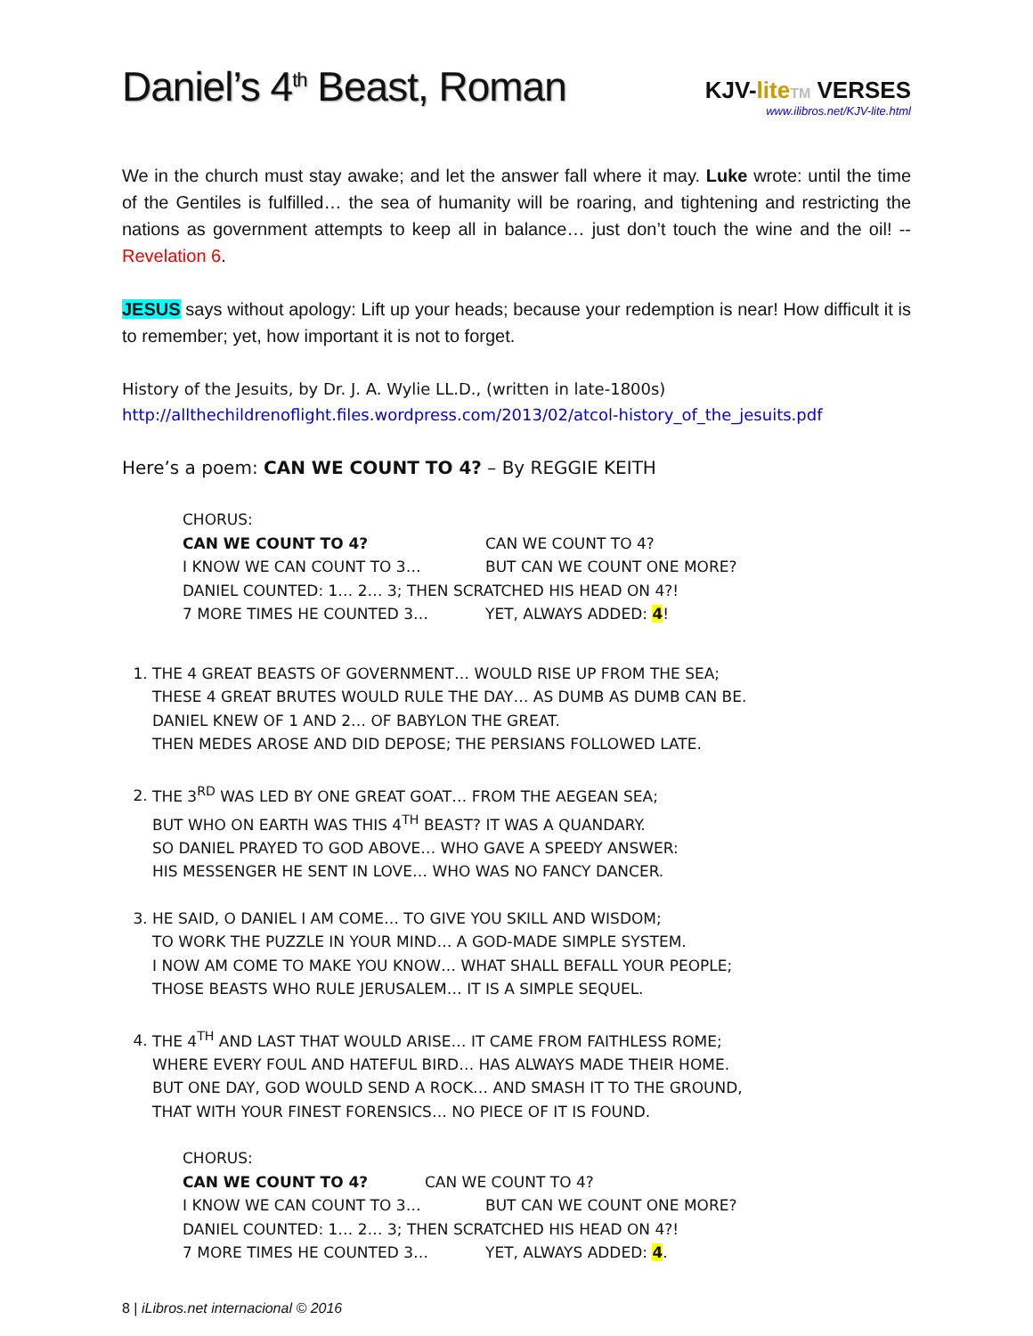Daniel’s 4<sup>th</sup> Beast, Roman
KJV-lite TM VERSES
www.ilibros.net/KJV-lite.html
We in the church must stay awake; and let the answer fall where it may. Luke wrote: until the time of the Gentiles is fulfilled… the sea of humanity will be roaring, and tightening and restricting the nations as government attempts to keep all in balance… just don’t touch the wine and the oil! -- Revelation 6.
JESUS says without apology: Lift up your heads; because your redemption is near! How difficult it is to remember; yet, how important it is not to forget.
History of the Jesuits, by Dr. J. A. Wylie LL.D., (written in late-1800s)
http://allthechildrenoflight.files.wordpress.com/2013/02/atcol-history_of_the_jesuits.pdf
Here’s a poem: CAN WE COUNT TO 4? – By REGGIE KEITH
CHORUS:
CAN WE COUNT TO 4? CAN WE COUNT TO 4?
I KNOW WE CAN COUNT TO 3… BUT CAN WE COUNT ONE MORE?
DANIEL COUNTED: 1… 2… 3; THEN SCRATCHED HIS HEAD ON 4?!
7 MORE TIMES HE COUNTED 3… YET, ALWAYS ADDED: 4!
1. THE 4 GREAT BEASTS OF GOVERNMENT… WOULD RISE UP FROM THE SEA;
THESE 4 GREAT BRUTES WOULD RULE THE DAY… AS DUMB AS DUMB CAN BE.
DANIEL KNEW OF 1 AND 2… OF BABYLON THE GREAT.
THEN MEDES AROSE AND DID DEPOSE; THE PERSIANS FOLLOWED LATE.
2. THE 3<sup>RD</sup> WAS LED BY ONE GREAT GOAT… FROM THE AEGEAN SEA;
BUT WHO ON EARTH WAS THIS 4<sup>TH</sup> BEAST? IT WAS A QUANDARY.
SO DANIEL PRAYED TO GOD ABOVE… WHO GAVE A SPEEDY ANSWER:
HIS MESSENGER HE SENT IN LOVE… WHO WAS NO FANCY DANCER.
3. HE SAID, O DANIEL I AM COME… TO GIVE YOU SKILL AND WISDOM;
TO WORK THE PUZZLE IN YOUR MIND… A GOD-MADE SIMPLE SYSTEM.
I NOW AM COME TO MAKE YOU KNOW… WHAT SHALL BEFALL YOUR PEOPLE;
THOSE BEASTS WHO RULE JERUSALEM… IT IS A SIMPLE SEQUEL.
4. THE 4<sup>TH</sup> AND LAST THAT WOULD ARISE… IT CAME FROM FAITHLESS ROME;
WHERE EVERY FOUL AND HATEFUL BIRD… HAS ALWAYS MADE THEIR HOME.
BUT ONE DAY, GOD WOULD SEND A ROCK… AND SMASH IT TO THE GROUND,
THAT WITH YOUR FINEST FORENSICS… NO PIECE OF IT IS FOUND.
CHORUS:
CAN WE COUNT TO 4? CAN WE COUNT TO 4?
I KNOW WE CAN COUNT TO 3… BUT CAN WE COUNT ONE MORE?
DANIEL COUNTED: 1… 2… 3; THEN SCRATCHED HIS HEAD ON 4?!
7 MORE TIMES HE COUNTED 3… YET, ALWAYS ADDED: 4.
8 | iLibros.net internacional © 2016